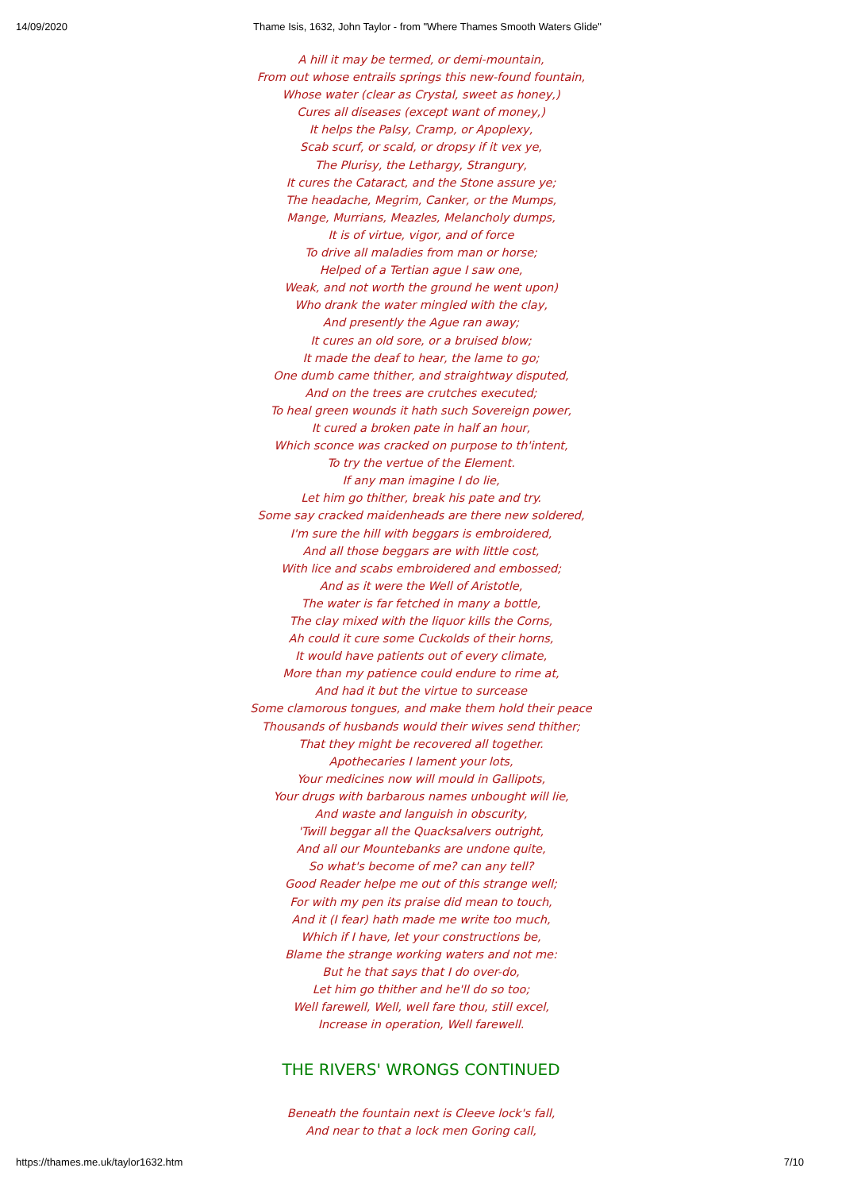14/09/2020 Thame Isis, 1632, John Taylor - from "Where Thames Smooth Waters Glide"
A hill it may be termed, or demi-mountain,
From out whose entrails springs this new-found fountain,
Whose water (clear as Crystal, sweet as honey,)
Cures all diseases (except want of money,)
It helps the Palsy, Cramp, or Apoplexy,
Scab scurf, or scald, or dropsy if it vex ye,
The Plurisy, the Lethargy, Strangury,
It cures the Cataract, and the Stone assure ye;
The headache, Megrim, Canker, or the Mumps,
Mange, Murrians, Meazles, Melancholy dumps,
It is of virtue, vigor, and of force
To drive all maladies from man or horse;
Helped of a Tertian ague I saw one,
Weak, and not worth the ground he went upon)
Who drank the water mingled with the clay,
And presently the Ague ran away;
It cures an old sore, or a bruised blow;
It made the deaf to hear, the lame to go;
One dumb came thither, and straightway disputed,
And on the trees are crutches executed;
To heal green wounds it hath such Sovereign power,
It cured a broken pate in half an hour,
Which sconce was cracked on purpose to th'intent,
To try the vertue of the Element.
If any man imagine I do lie,
Let him go thither, break his pate and try.
Some say cracked maidenheads are there new soldered,
I'm sure the hill with beggars is embroidered,
And all those beggars are with little cost,
With lice and scabs embroidered and embossed;
And as it were the Well of Aristotle,
The water is far fetched in many a bottle,
The clay mixed with the liquor kills the Corns,
Ah could it cure some Cuckolds of their horns,
It would have patients out of every climate,
More than my patience could endure to rime at,
And had it but the virtue to surcease
Some clamorous tongues, and make them hold their peace
Thousands of husbands would their wives send thither;
That they might be recovered all together.
Apothecaries I lament your lots,
Your medicines now will mould in Gallipots,
Your drugs with barbarous names unbought will lie,
And waste and languish in obscurity,
'Twill beggar all the Quacksalvers outright,
And all our Mountebanks are undone quite,
So what's become of me? can any tell?
Good Reader helpe me out of this strange well;
For with my pen its praise did mean to touch,
And it (I fear) hath made me write too much,
Which if I have, let your constructions be,
Blame the strange working waters and not me:
But he that says that I do over-do,
Let him go thither and he'll do so too;
Well farewell, Well, well fare thou, still excel,
Increase in operation, Well farewell.
THE RIVERS' WRONGS CONTINUED
Beneath the fountain next is Cleeve lock's fall,
And near to that a lock men Goring call,
https://thames.me.uk/taylor1632.htm 7/10